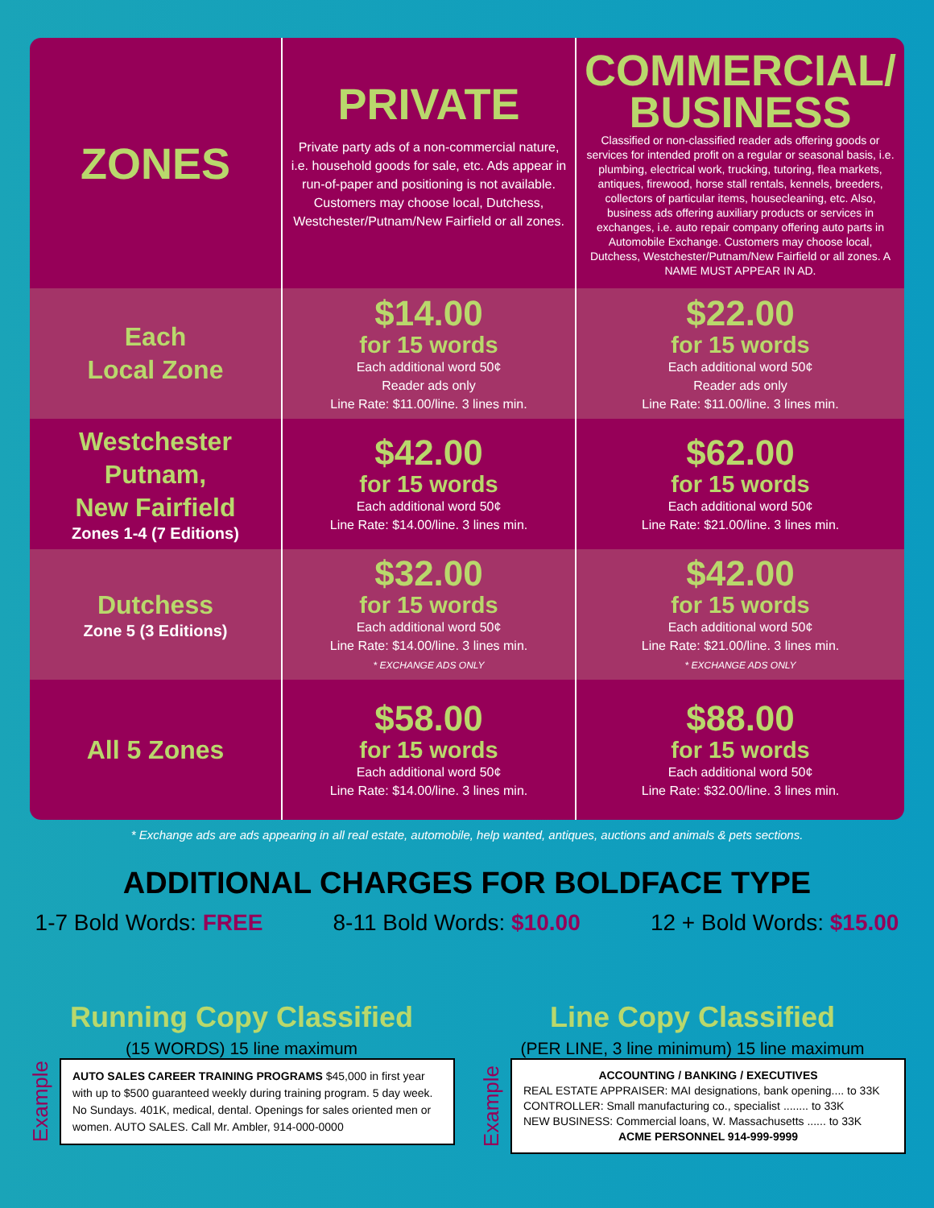| ZONES | PRIVATE Private party ads of a non-commercial nature, i.e. household goods for sale, etc. Ads appear in run-of-paper and positioning is not available. Customers may choose local, Dutchess, Westchester/Putnam/New Fairfield or all zones. | COMMERCIAL/ BUSINESS Classified or non-classified reader ads offering goods or services for intended profit on a regular or seasonal basis, i.e. plumbing, electrical work, trucking, tutoring, flea markets, antiques, firewood, horse stall rentals, kennels, breeders, collectors of particular items, housecleaning, etc. Also, business ads offering auxiliary products or services in exchanges, i.e. auto repair company offering auto parts in Automobile Exchange. Customers may choose local, Dutchess, Westchester/Putnam/New Fairfield or all zones. A NAME MUST APPEAR IN AD. |
| Each Local Zone | $14.00 for 15 words Each additional word 50¢ Reader ads only Line Rate: $11.00/line. 3 lines min. | $22.00 for 15 words Each additional word 50¢ Reader ads only Line Rate: $11.00/line. 3 lines min. |
| Westchester Putnam, New Fairfield Zones 1-4 (7 Editions) | $42.00 for 15 words Each additional word 50¢ Line Rate: $14.00/line. 3 lines min. | $62.00 for 15 words Each additional word 50¢ Line Rate: $21.00/line. 3 lines min. |
| Dutchess Zone 5 (3 Editions) | $32.00 for 15 words Each additional word 50¢ Line Rate: $14.00/line. 3 lines min. * EXCHANGE ADS ONLY | $42.00 for 15 words Each additional word 50¢ Line Rate: $21.00/line. 3 lines min. * EXCHANGE ADS ONLY |
| All 5 Zones | $58.00 for 15 words Each additional word 50¢ Line Rate: $14.00/line. 3 lines min. | $88.00 for 15 words Each additional word 50¢ Line Rate: $32.00/line. 3 lines min. |
* Exchange ads are ads appearing in all real estate, automobile, help wanted, antiques, auctions and animals & pets sections.
ADDITIONAL CHARGES FOR BOLDFACE TYPE
1-7 Bold Words: FREE 8-11 Bold Words: $10.00 12 + Bold Words: $15.00
Running Copy Classified
(15 WORDS) 15 line maximum
Example
AUTO SALES CAREER TRAINING PROGRAMS $45,000 in first year with up to $500 guaranteed weekly during training program. 5 day week. No Sundays. 401K, medical, dental. Openings for sales oriented men or women. AUTO SALES. Call Mr. Ambler, 914-000-0000
Line Copy Classified
(PER LINE, 3 line minimum) 15 line maximum
Example
ACCOUNTING / BANKING / EXECUTIVES
REAL ESTATE APPRAISER: MAI designations, bank opening.... to 33K
CONTROLLER: Small manufacturing co., specialist ........ to 33K
NEW BUSINESS: Commercial loans, W. Massachusetts ...... to 33K
ACME PERSONNEL 914-999-9999